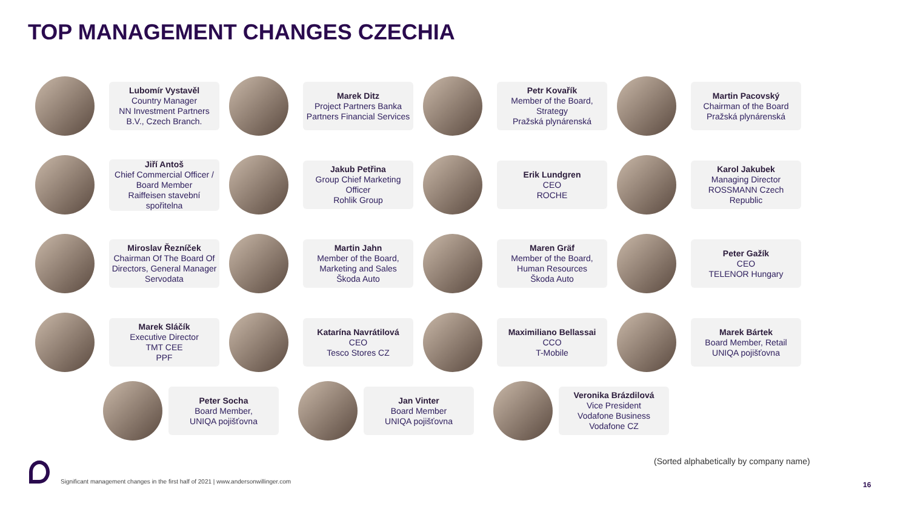TOP MANAGEMENT CHANGES CZECHIA
Lubomír Vystavěl
Country Manager
NN Investment Partners B.V., Czech Branch.
Marek Ditz
Project Partners Banka Partners Financial Services
Petr Kovařík
Member of the Board, Strategy
Pražská plynárenská
Martin Pacovský
Chairman of the Board
Pražská plynárenská
Jiří Antoš
Chief Commercial Officer / Board Member
Raiffeisen stavební spořitelna
Jakub Petřina
Group Chief Marketing Officer
Rohlik Group
Erik Lundgren
CEO
ROCHE
Karol Jakubek
Managing Director
ROSSMANN Czech Republic
Miroslav Řezníček
Chairman Of The Board Of Directors, General Manager
Servodata
Martin Jahn
Member of the Board, Marketing and Sales
Škoda Auto
Maren Gräf
Member of the Board, Human Resources
Škoda Auto
Peter Gažík
CEO
TELENOR Hungary
Marek Sláčík
Executive Director
TMT CEE
PPF
Katarína Navrátilová
CEO
Tesco Stores CZ
Maximiliano Bellassai
CCO
T-Mobile
Marek Bártek
Board Member, Retail
UNIQA pojišťovna
Peter Socha
Board Member,
UNIQA pojišťovna
Jan Vinter
Board Member
UNIQA pojišťovna
Veronika Brázdilová
Vice President
Vodafone Business
Vodafone CZ
(Sorted alphabetically by company name)
Significant management changes in the first half of 2021 | www.andersonwillinger.com
16